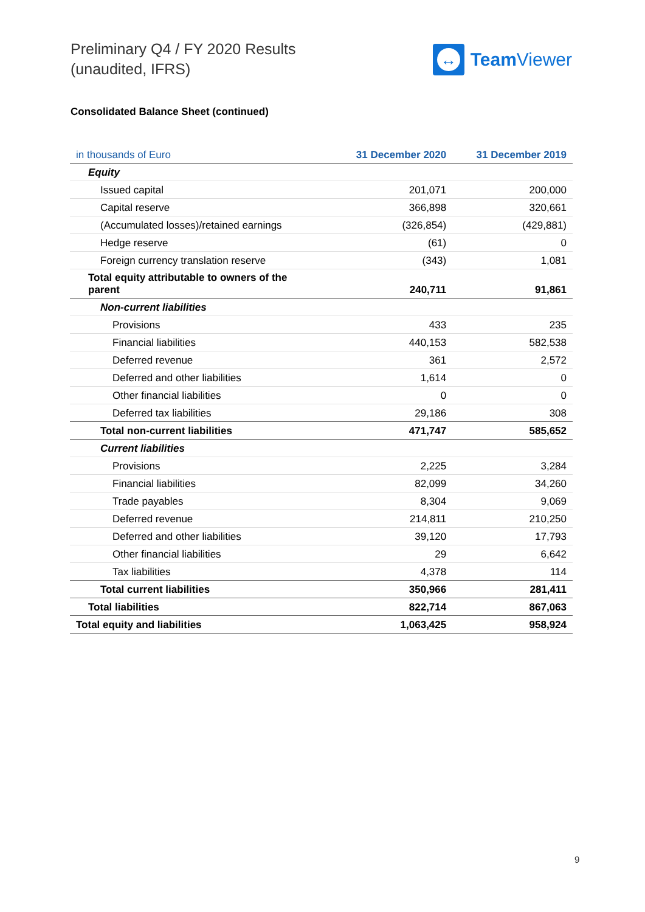Preliminary Q4 / FY 2020 Results
(unaudited, IFRS)
↔
Team Viewer
Consolidated Balance Sheet (continued)
| in thousands of Euro | 31 December 2020 | 31 December 2019 |
| --- | --- | --- |
| Equity | | |
| Issued capital | 201,071 | 200,000 |
| Capital reserve | 366,898 | 320,661 |
| (Accumulated losses)/retained earnings | (326,854) | (429,881) |
| Hedge reserve | (61) | 0 |
| Foreign currency translation reserve | (343) | 1,081 |
| Total equity attributable to owners of the parent | 240,711 | 91,861 |
| Non-current liabilities | | |
| Provisions | 433 | 235 |
| Financial liabilities | 440,153 | 582,538 |
| Deferred revenue | 361 | 2,572 |
| Deferred and other liabilities | 1,614 | 0 |
| Other financial liabilities | 0 | 0 |
| Deferred tax liabilities | 29,186 | 308 |
| Total non-current liabilities | 471,747 | 585,652 |
| Current liabilities | | |
| Provisions | 2,225 | 3,284 |
| Financial liabilities | 82,099 | 34,260 |
| Trade payables | 8,304 | 9,069 |
| Deferred revenue | 214,811 | 210,250 |
| Deferred and other liabilities | 39,120 | 17,793 |
| Other financial liabilities | 29 | 6,642 |
| Tax liabilities | 4,378 | 114 |
| Total current liabilities | 350,966 | 281,411 |
| Total liabilities | 822,714 | 867,063 |
| Total equity and liabilities | 1,063,425 | 958,924 |
9